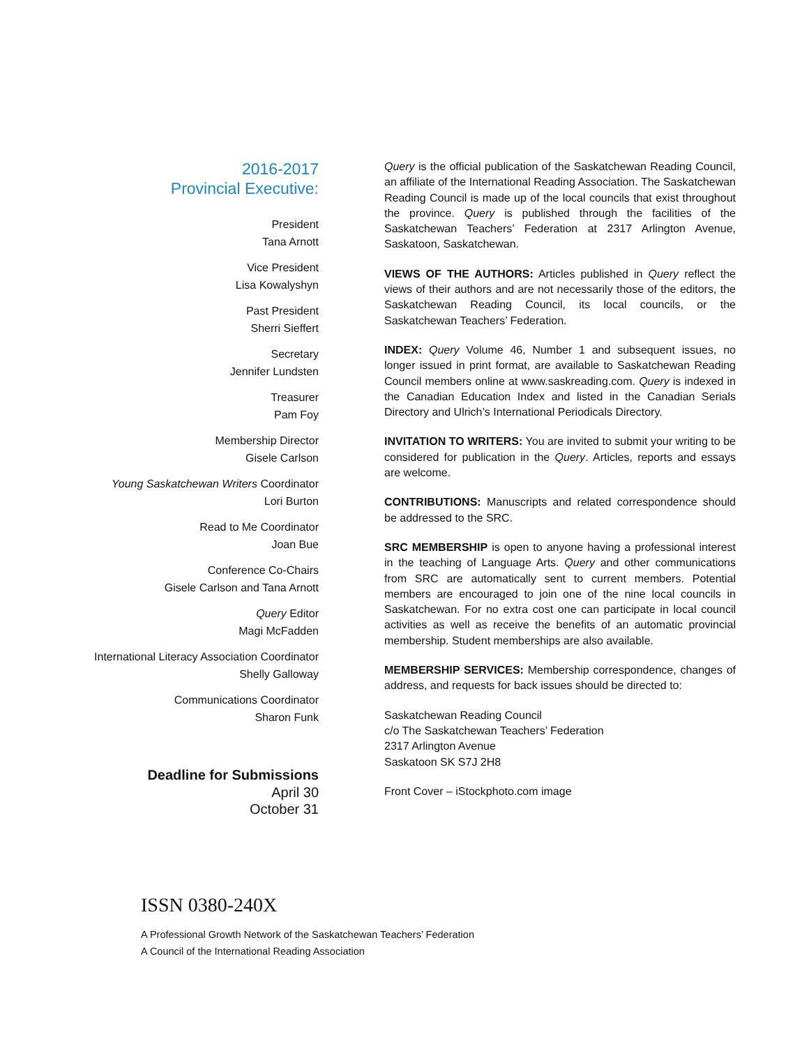2016-2017
Provincial Executive:
President
Tana Arnott
Vice President
Lisa Kowalyshyn
Past President
Sherri Sieffert
Secretary
Jennifer Lundsten
Treasurer
Pam Foy
Membership Director
Gisele Carlson
Young Saskatchewan Writers Coordinator
Lori Burton
Read to Me Coordinator
Joan Bue
Conference Co-Chairs
Gisele Carlson and Tana Arnott
Query Editor
Magi McFadden
International Literacy Association Coordinator
Shelly Galloway
Communications Coordinator
Sharon Funk
Deadline for Submissions
April 30
October 31
Query is the official publication of the Saskatchewan Reading Council, an affiliate of the International Reading Association. The Saskatchewan Reading Council is made up of the local councils that exist throughout the province. Query is published through the facilities of the Saskatchewan Teachers’ Federation at 2317 Arlington Avenue, Saskatoon, Saskatchewan.
VIEWS OF THE AUTHORS: Articles published in Query reflect the views of their authors and are not necessarily those of the editors, the Saskatchewan Reading Council, its local councils, or the Saskatchewan Teachers’ Federation.
INDEX: Query Volume 46, Number 1 and subsequent issues, no longer issued in print format, are available to Saskatchewan Reading Council members online at www.saskreading.com. Query is indexed in the Canadian Education Index and listed in the Canadian Serials Directory and Ulrich’s International Periodicals Directory.
INVITATION TO WRITERS: You are invited to submit your writing to be considered for publication in the Query. Articles, reports and essays are welcome.
CONTRIBUTIONS: Manuscripts and related correspondence should be addressed to the SRC.
SRC MEMBERSHIP is open to anyone having a professional interest in the teaching of Language Arts. Query and other communications from SRC are automatically sent to current members. Potential members are encouraged to join one of the nine local councils in Saskatchewan. For no extra cost one can participate in local council activities as well as receive the benefits of an automatic provincial membership. Student memberships are also available.
MEMBERSHIP SERVICES: Membership correspondence, changes of address, and requests for back issues should be directed to:
Saskatchewan Reading Council
c/o The Saskatchewan Teachers’ Federation
2317 Arlington Avenue
Saskatoon SK S7J 2H8
Front Cover – iStockphoto.com image
ISSN 0380-240X
A Professional Growth Network of the Saskatchewan Teachers’ Federation
A Council of the International Reading Association